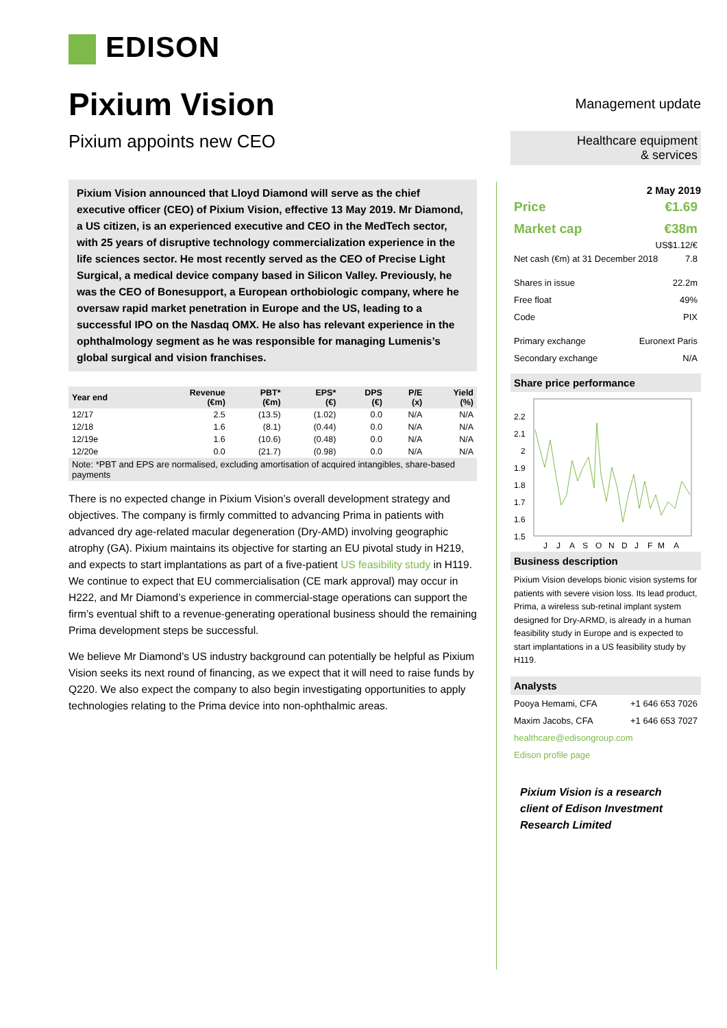EDISON
Pixium Vision
Pixium appoints new CEO
Pixium Vision announced that Lloyd Diamond will serve as the chief executive officer (CEO) of Pixium Vision, effective 13 May 2019. Mr Diamond, a US citizen, is an experienced executive and CEO in the MedTech sector, with 25 years of disruptive technology commercialization experience in the life sciences sector. He most recently served as the CEO of Precise Light Surgical, a medical device company based in Silicon Valley. Previously, he was the CEO of Bonesupport, a European orthobiologic company, where he oversaw rapid market penetration in Europe and the US, leading to a successful IPO on the Nasdaq OMX. He also has relevant experience in the ophthalmology segment as he was responsible for managing Lumenis’s global surgical and vision franchises.
| Year end | Revenue (€m) | PBT* (€m) | EPS* (€) | DPS (€) | P/E (x) | Yield (%) |
| --- | --- | --- | --- | --- | --- | --- |
| 12/17 | 2.5 | (13.5) | (1.02) | 0.0 | N/A | N/A |
| 12/18 | 1.6 | (8.1) | (0.44) | 0.0 | N/A | N/A |
| 12/19e | 1.6 | (10.6) | (0.48) | 0.0 | N/A | N/A |
| 12/20e | 0.0 | (21.7) | (0.98) | 0.0 | N/A | N/A |
| Note: *PBT and EPS are normalised, excluding amortisation of acquired intangibles, share-based payments | | | | | | |
There is no expected change in Pixium Vision’s overall development strategy and objectives. The company is firmly committed to advancing Prima in patients with advanced dry age-related macular degeneration (Dry-AMD) involving geographic atrophy (GA). Pixium maintains its objective for starting an EU pivotal study in H219, and expects to start implantations as part of a five-patient US feasibility study in H119. We continue to expect that EU commercialisation (CE mark approval) may occur in H222, and Mr Diamond’s experience in commercial-stage operations can support the firm’s eventual shift to a revenue-generating operational business should the remaining Prima development steps be successful.
We believe Mr Diamond’s US industry background can potentially be helpful as Pixium Vision seeks its next round of financing, as we expect that it will need to raise funds by Q220. We also expect the company to also begin investigating opportunities to apply technologies relating to the Prima device into non-ophthalmic areas.
Management update
Healthcare equipment
& services
2 May 2019
Price €1.69
Market cap €38m
US$1.12/€
Net cash (€m) at 31 December 2018 7.8
Shares in issue 22.2m
Free float 49%
Code PIX
Primary exchange Euronext Paris
Secondary exchange N/A
Share price performance
2.2
2.1
2
1.9
1.8
1.7
1.6
1.5
J
J
A
S
O
N
D
J
F
M
A
Business description
Pixium Vision develops bionic vision systems for patients with severe vision loss. Its lead product, Prima, a wireless sub-retinal implant system designed for Dry-ARMD, is already in a human feasibility study in Europe and is expected to start implantations in a US feasibility study by H119.
Analysts
Pooya Hemami, CFA +1 646 653 7026
Maxim Jacobs, CFA +1 646 653 7027
healthcare@edisongroup.com
Edison profile page
Pixium Vision is a research client of Edison Investment Research Limited